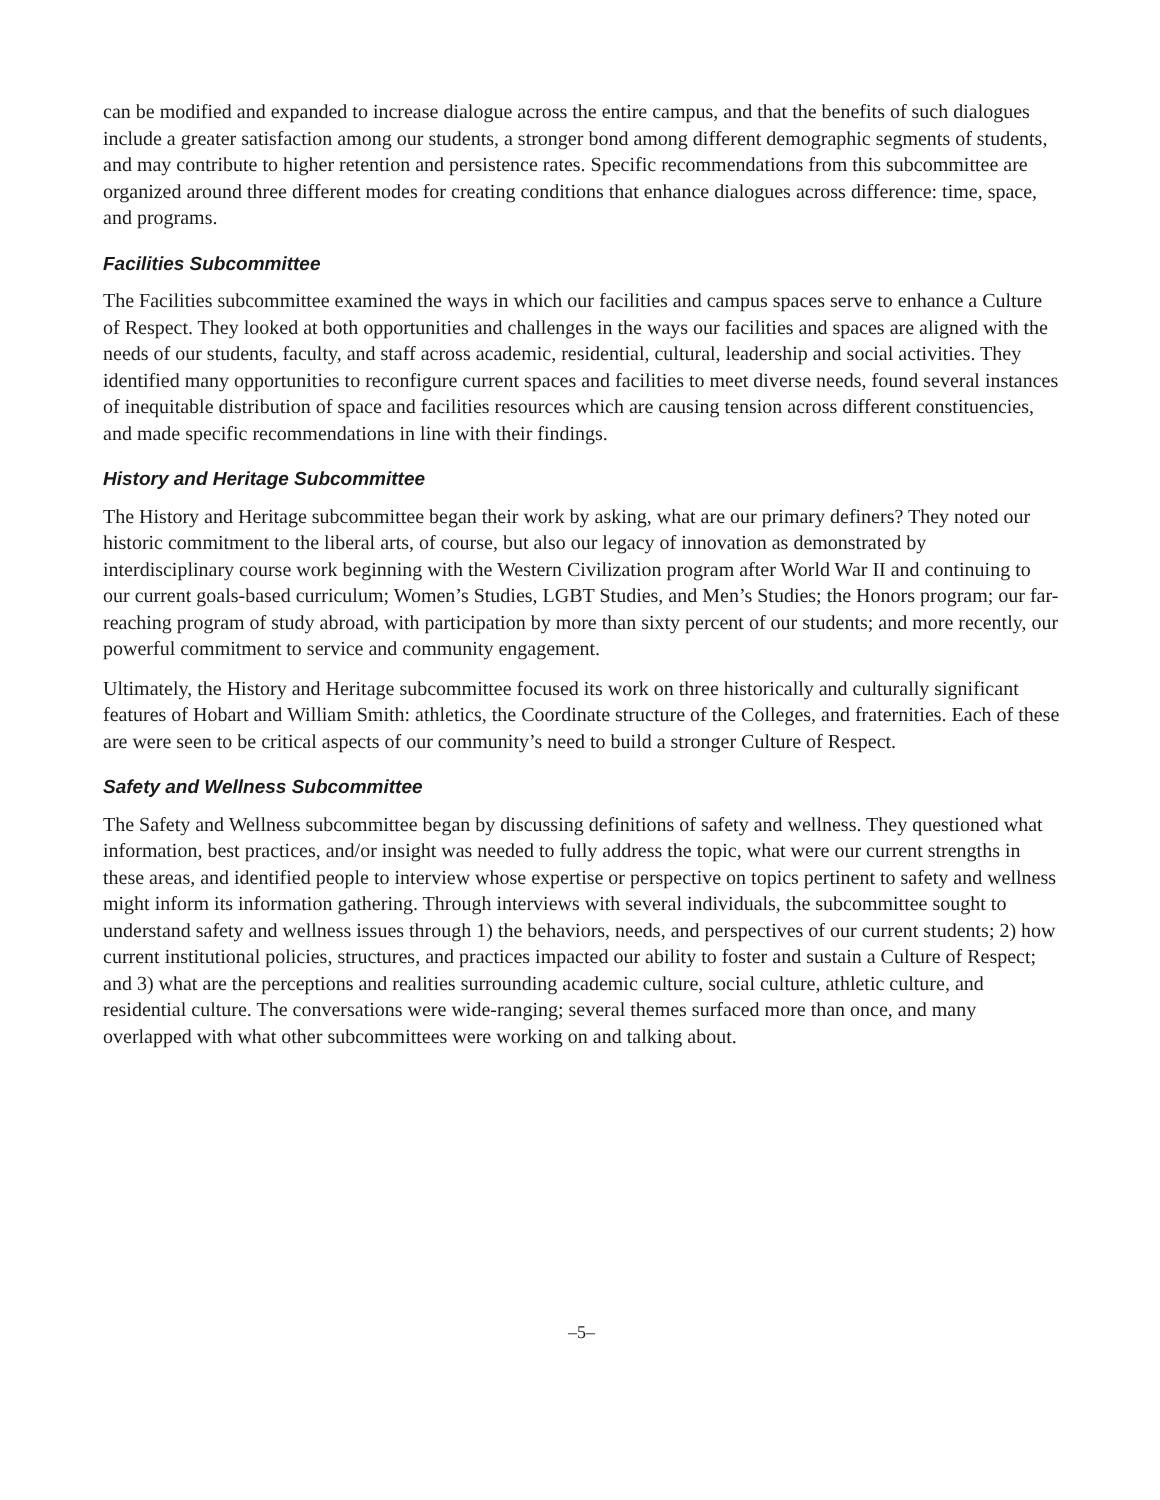can be modified and expanded to increase dialogue across the entire campus, and that the benefits of such dialogues include a greater satisfaction among our students, a stronger bond among different demographic segments of students, and may contribute to higher retention and persistence rates. Specific recommendations from this subcommittee are organized around three different modes for creating conditions that enhance dialogues across difference: time, space, and programs.
Facilities Subcommittee
The Facilities subcommittee examined the ways in which our facilities and campus spaces serve to enhance a Culture of Respect. They looked at both opportunities and challenges in the ways our facilities and spaces are aligned with the needs of our students, faculty, and staff across academic, residential, cultural, leadership and social activities. They identified many opportunities to reconfigure current spaces and facilities to meet diverse needs, found several instances of inequitable distribution of space and facilities resources which are causing tension across different constituencies, and made specific recommendations in line with their findings.
History and Heritage Subcommittee
The History and Heritage subcommittee began their work by asking, what are our primary definers? They noted our historic commitment to the liberal arts, of course, but also our legacy of innovation as demonstrated by interdisciplinary course work beginning with the Western Civilization program after World War II and continuing to our current goals-based curriculum; Women’s Studies, LGBT Studies, and Men’s Studies; the Honors program; our far-reaching program of study abroad, with participation by more than sixty percent of our students; and more recently, our powerful commitment to service and community engagement.
Ultimately, the History and Heritage subcommittee focused its work on three historically and culturally significant features of Hobart and William Smith: athletics, the Coordinate structure of the Colleges, and fraternities. Each of these are were seen to be critical aspects of our community’s need to build a stronger Culture of Respect.
Safety and Wellness Subcommittee
The Safety and Wellness subcommittee began by discussing definitions of safety and wellness. They questioned what information, best practices, and/or insight was needed to fully address the topic, what were our current strengths in these areas, and identified people to interview whose expertise or perspective on topics pertinent to safety and wellness might inform its information gathering. Through interviews with several individuals, the subcommittee sought to understand safety and wellness issues through 1) the behaviors, needs, and perspectives of our current students; 2) how current institutional policies, structures, and practices impacted our ability to foster and sustain a Culture of Respect; and 3) what are the perceptions and realities surrounding academic culture, social culture, athletic culture, and residential culture. The conversations were wide-ranging; several themes surfaced more than once, and many overlapped with what other subcommittees were working on and talking about.
–5–